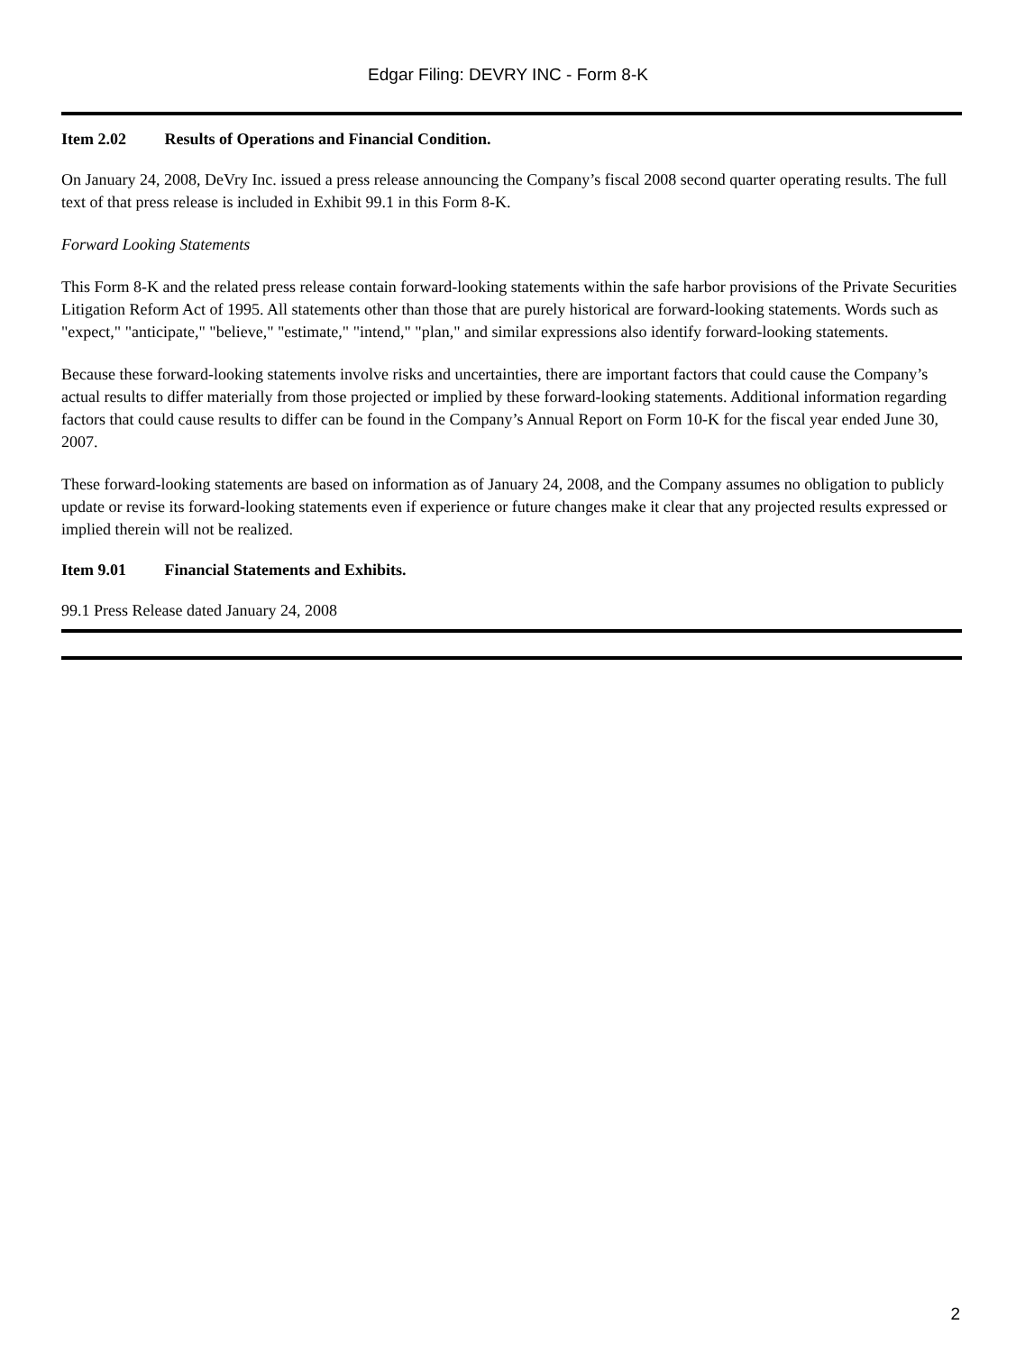Edgar Filing: DEVRY INC - Form 8-K
Item 2.02 Results of Operations and Financial Condition.
On January 24, 2008, DeVry Inc. issued a press release announcing the Company’s fiscal 2008 second quarter operating results. The full text of that press release is included in Exhibit 99.1 in this Form 8-K.
Forward Looking Statements
This Form 8-K and the related press release contain forward-looking statements within the safe harbor provisions of the Private Securities Litigation Reform Act of 1995. All statements other than those that are purely historical are forward-looking statements. Words such as "expect," "anticipate," "believe," "estimate," "intend," "plan," and similar expressions also identify forward-looking statements.
Because these forward-looking statements involve risks and uncertainties, there are important factors that could cause the Company’s actual results to differ materially from those projected or implied by these forward-looking statements. Additional information regarding factors that could cause results to differ can be found in the Company’s Annual Report on Form 10-K for the fiscal year ended June 30, 2007.
These forward-looking statements are based on information as of January 24, 2008, and the Company assumes no obligation to publicly update or revise its forward-looking statements even if experience or future changes make it clear that any projected results expressed or implied therein will not be realized.
Item 9.01 Financial Statements and Exhibits.
99.1 Press Release dated January 24, 2008
2